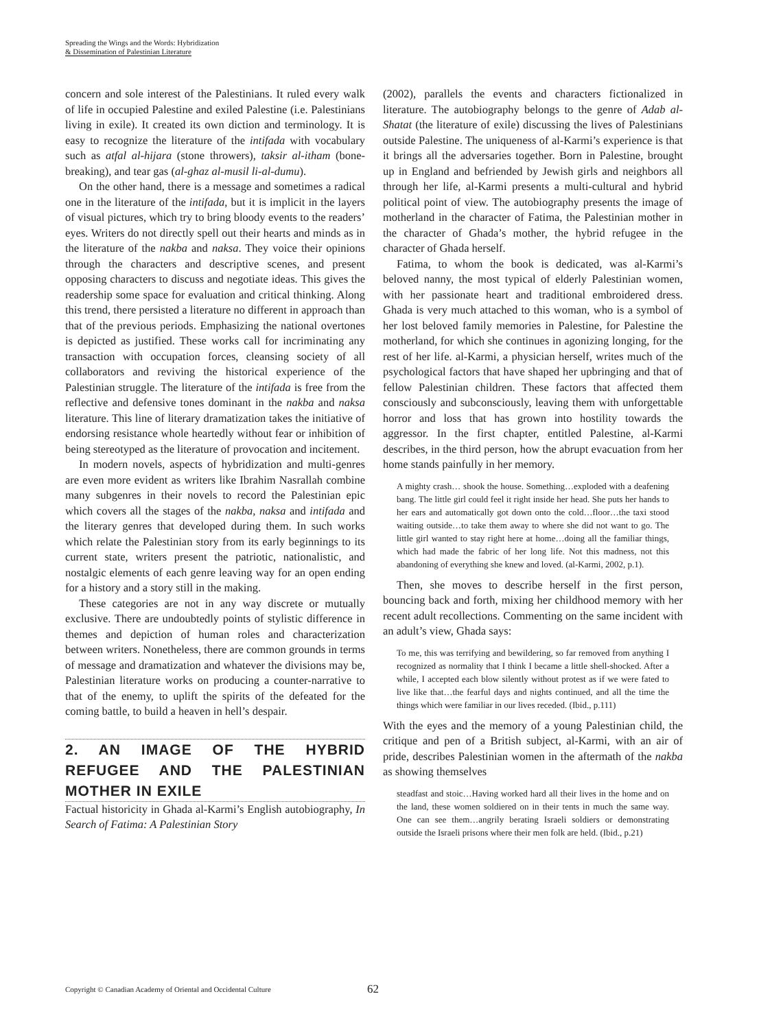Spreading the Wings and the Words: Hybridization
& Dissemination of Palestinian Literature
concern and sole interest of the Palestinians. It ruled every walk of life in occupied Palestine and exiled Palestine (i.e. Palestinians living in exile). It created its own diction and terminology. It is easy to recognize the literature of the intifada with vocabulary such as atfal al-hijara (stone throwers), taksir al-itham (bone-breaking), and tear gas (al-ghaz al-musil li-al-dumu).
On the other hand, there is a message and sometimes a radical one in the literature of the intifada, but it is implicit in the layers of visual pictures, which try to bring bloody events to the readers’ eyes. Writers do not directly spell out their hearts and minds as in the literature of the nakba and naksa. They voice their opinions through the characters and descriptive scenes, and present opposing characters to discuss and negotiate ideas. This gives the readership some space for evaluation and critical thinking. Along this trend, there persisted a literature no different in approach than that of the previous periods. Emphasizing the national overtones is depicted as justified. These works call for incriminating any transaction with occupation forces, cleansing society of all collaborators and reviving the historical experience of the Palestinian struggle. The literature of the intifada is free from the reflective and defensive tones dominant in the nakba and naksa literature. This line of literary dramatization takes the initiative of endorsing resistance whole heartedly without fear or inhibition of being stereotyped as the literature of provocation and incitement.
In modern novels, aspects of hybridization and multi-genres are even more evident as writers like Ibrahim Nasrallah combine many subgenres in their novels to record the Palestinian epic which covers all the stages of the nakba, naksa and intifada and the literary genres that developed during them. In such works which relate the Palestinian story from its early beginnings to its current state, writers present the patriotic, nationalistic, and nostalgic elements of each genre leaving way for an open ending for a history and a story still in the making.
These categories are not in any way discrete or mutually exclusive. There are undoubtedly points of stylistic difference in themes and depiction of human roles and characterization between writers. Nonetheless, there are common grounds in terms of message and dramatization and whatever the divisions may be, Palestinian literature works on producing a counter-narrative to that of the enemy, to uplift the spirits of the defeated for the coming battle, to build a heaven in hell’s despair.
2. AN IMAGE OF THE HYBRID REFUGEE AND THE PALESTINIAN MOTHER IN EXILE
Factual historicity in Ghada al-Karmi’s English autobiography, In Search of Fatima: A Palestinian Story
(2002), parallels the events and characters fictionalized in literature. The autobiography belongs to the genre of Adab al-Shatat (the literature of exile) discussing the lives of Palestinians outside Palestine. The uniqueness of al-Karmi’s experience is that it brings all the adversaries together. Born in Palestine, brought up in England and befriended by Jewish girls and neighbors all through her life, al-Karmi presents a multi-cultural and hybrid political point of view. The autobiography presents the image of motherland in the character of Fatima, the Palestinian mother in the character of Ghada’s mother, the hybrid refugee in the character of Ghada herself.
Fatima, to whom the book is dedicated, was al-Karmi’s beloved nanny, the most typical of elderly Palestinian women, with her passionate heart and traditional embroidered dress. Ghada is very much attached to this woman, who is a symbol of her lost beloved family memories in Palestine, for Palestine the motherland, for which she continues in agonizing longing, for the rest of her life. al-Karmi, a physician herself, writes much of the psychological factors that have shaped her upbringing and that of fellow Palestinian children. These factors that affected them consciously and subconsciously, leaving them with unforgettable horror and loss that has grown into hostility towards the aggressor. In the first chapter, entitled Palestine, al-Karmi describes, in the third person, how the abrupt evacuation from her home stands painfully in her memory.
A mighty crash… shook the house. Something…exploded with a deafening bang. The little girl could feel it right inside her head. She puts her hands to her ears and automatically got down onto the cold…floor…the taxi stood waiting outside…to take them away to where she did not want to go. The little girl wanted to stay right here at home…doing all the familiar things, which had made the fabric of her long life. Not this madness, not this abandoning of everything she knew and loved. (al-Karmi, 2002, p.1).
Then, she moves to describe herself in the first person, bouncing back and forth, mixing her childhood memory with her recent adult recollections. Commenting on the same incident with an adult’s view, Ghada says:
To me, this was terrifying and bewildering, so far removed from anything I recognized as normality that I think I became a little shell-shocked. After a while, I accepted each blow silently without protest as if we were fated to live like that…the fearful days and nights continued, and all the time the things which were familiar in our lives receded. (Ibid., p.111)
With the eyes and the memory of a young Palestinian child, the critique and pen of a British subject, al-Karmi, with an air of pride, describes Palestinian women in the aftermath of the nakba as showing themselves
steadfast and stoic…Having worked hard all their lives in the home and on the land, these women soldiered on in their tents in much the same way. One can see them…angrily berating Israeli soldiers or demonstrating outside the Israeli prisons where their men folk are held. (Ibid., p.21)
Copyright © Canadian Academy of Oriental and Occidental Culture
62